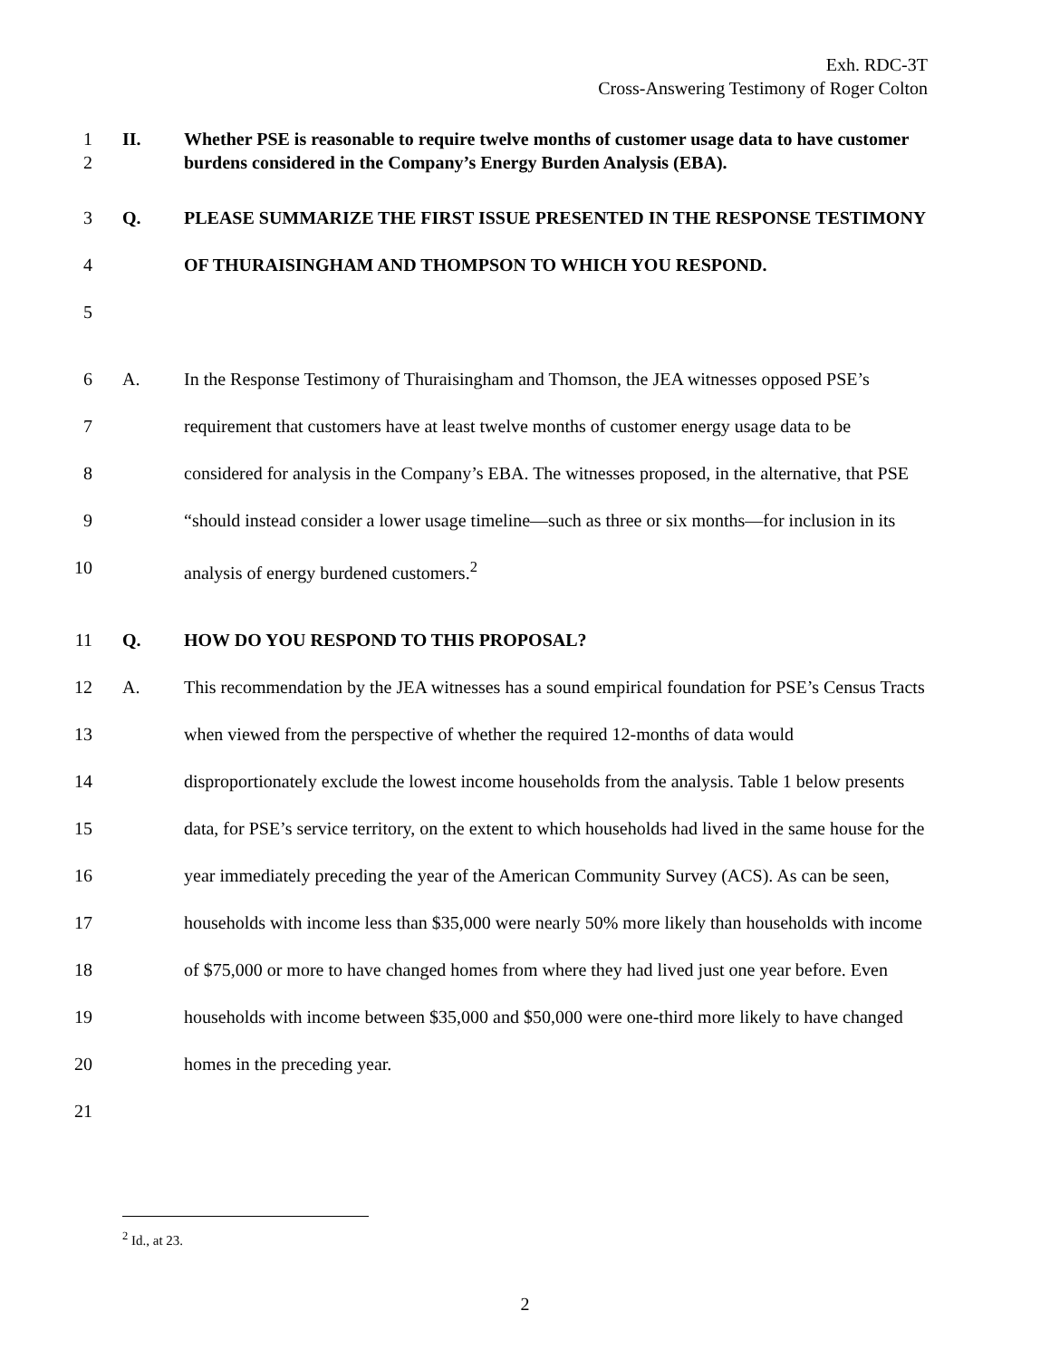Exh. RDC-3T
Cross-Answering Testimony of Roger Colton
1
2
II. Whether PSE is reasonable to require twelve months of customer usage data to have customer burdens considered in the Company’s Energy Burden Analysis (EBA).
3
4
5
Q. PLEASE SUMMARIZE THE FIRST ISSUE PRESENTED IN THE RESPONSE TESTIMONY OF THURAISINGHAM AND THOMPSON TO WHICH YOU RESPOND.
6
7
8
9
10
A. In the Response Testimony of Thuraisingham and Thomson, the JEA witnesses opposed PSE’s requirement that customers have at least twelve months of customer energy usage data to be considered for analysis in the Company’s EBA. The witnesses proposed, in the alternative, that PSE “should instead consider a lower usage timeline—such as three or six months—for inclusion in its analysis of energy burdened customers.<sup>2</sup>
11
Q. HOW DO YOU RESPOND TO THIS PROPOSAL?
12
13
14
15
16
17
18
19
20
21
A. This recommendation by the JEA witnesses has a sound empirical foundation for PSE’s Census Tracts when viewed from the perspective of whether the required 12-months of data would disproportionately exclude the lowest income households from the analysis. Table 1 below presents data, for PSE’s service territory, on the extent to which households had lived in the same house for the year immediately preceding the year of the American Community Survey (ACS). As can be seen, households with income less than $35,000 were nearly 50% more likely than households with income of $75,000 or more to have changed homes from where they had lived just one year before. Even households with income between $35,000 and $50,000 were one-third more likely to have changed homes in the preceding year.
<sup>2</sup> Id., at 23.
2